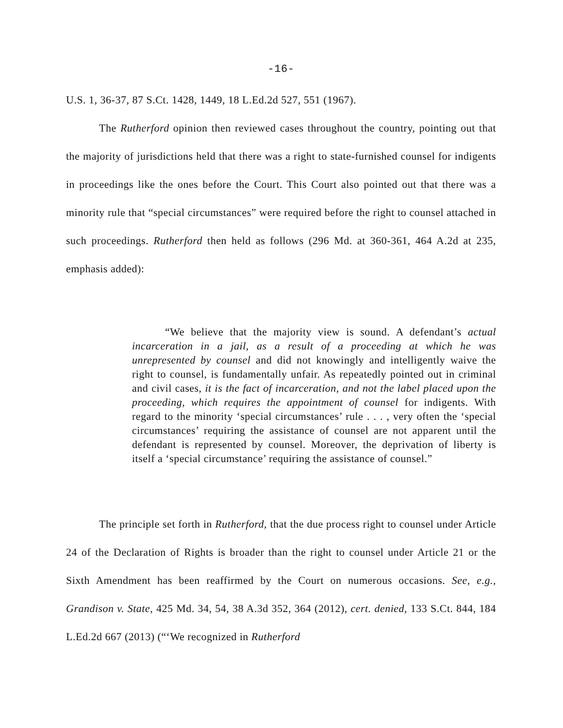-16-
U.S. 1, 36-37, 87 S.Ct. 1428, 1449, 18 L.Ed.2d 527, 551 (1967).
The Rutherford opinion then reviewed cases throughout the country, pointing out that the majority of jurisdictions held that there was a right to state-furnished counsel for indigents in proceedings like the ones before the Court. This Court also pointed out that there was a minority rule that “special circumstances” were required before the right to counsel attached in such proceedings. Rutherford then held as follows (296 Md. at 360-361, 464 A.2d at 235, emphasis added):
“We believe that the majority view is sound. A defendant’s actual incarceration in a jail, as a result of a proceeding at which he was unrepresented by counsel and did not knowingly and intelligently waive the right to counsel, is fundamentally unfair. As repeatedly pointed out in criminal and civil cases, it is the fact of incarceration, and not the label placed upon the proceeding, which requires the appointment of counsel for indigents. With regard to the minority ‘special circumstances’ rule . . . , very often the ‘special circumstances’ requiring the assistance of counsel are not apparent until the defendant is represented by counsel. Moreover, the deprivation of liberty is itself a ‘special circumstance’ requiring the assistance of counsel.”
The principle set forth in Rutherford, that the due process right to counsel under Article 24 of the Declaration of Rights is broader than the right to counsel under Article 21 or the Sixth Amendment has been reaffirmed by the Court on numerous occasions. See, e.g., Grandison v. State, 425 Md. 34, 54, 38 A.3d 352, 364 (2012), cert. denied, 133 S.Ct. 844, 184 L.Ed.2d 667 (2013) (“‘We recognized in Rutherford